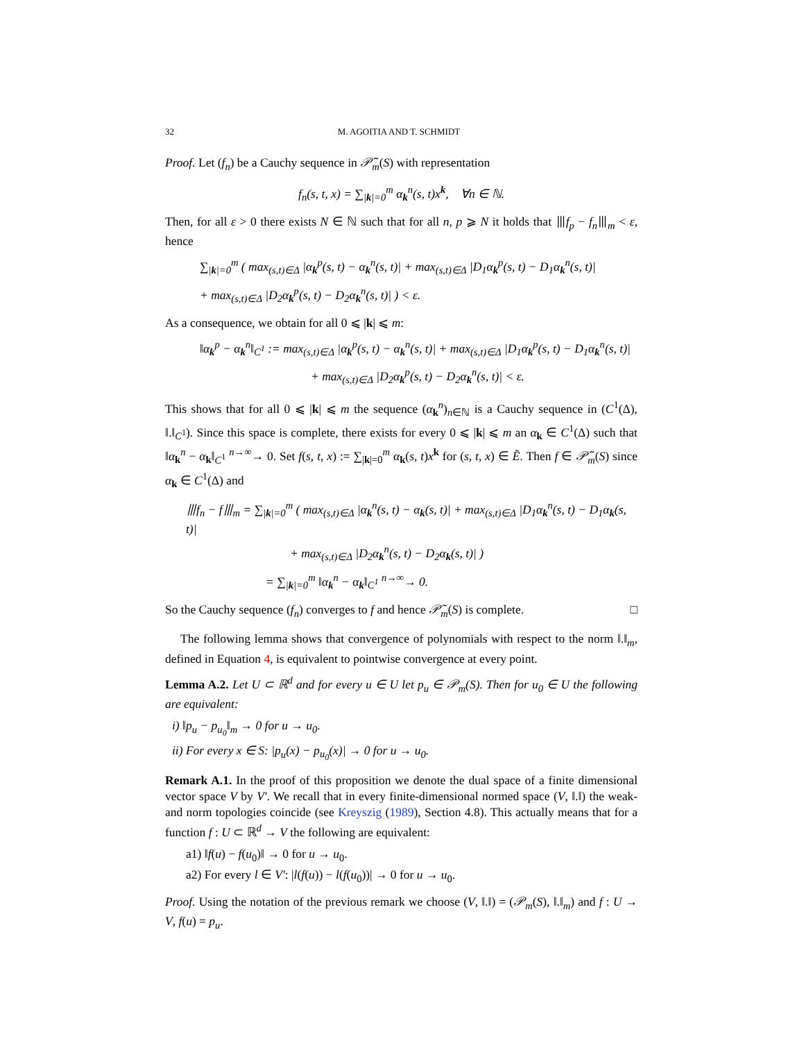32 M. AGOITIA AND T. SCHMIDT
Proof. Let (f<sub>n</sub>) be a Cauchy sequence in 𝒫̃<sub>m</sub>(S) with representation
f<sub>n</sub>(s, t, x) = ∑<sub>|k|=0</sub><sup>m</sup> α<sub>k</sub><sup>n</sup>(s, t)x<sup>k</sup>, ∀n ∈ ℕ.
Then, for all ε > 0 there exists N ∈ ℕ such that for all n, p ⩾ N it holds that ⦀f<sub>p</sub> − f<sub>n</sub>⦀<sub>m</sub> < ε, hence
∑<sub>|k|=0</sub><sup>m</sup> ( max<sub>(s,t)∈Δ</sub> |α<sub>k</sub><sup>p</sup>(s, t) − α<sub>k</sub><sup>n</sup>(s, t)| + max<sub>(s,t)∈Δ</sub> |D<sub>1</sub>α<sub>k</sub><sup>p</sup>(s, t) − D<sub>1</sub>α<sub>k</sub><sup>n</sup>(s, t)|
+ max<sub>(s,t)∈Δ</sub> |D<sub>2</sub>α<sub>k</sub><sup>p</sup>(s, t) − D<sub>2</sub>α<sub>k</sub><sup>n</sup>(s, t)| ) < ε.
As a consequence, we obtain for all 0 ⩽ |k| ⩽ m:
‖α<sub>k</sub><sup>p</sup> − α<sub>k</sub><sup>n</sup>‖<sub>C<sup>1</sup></sub> := max<sub>(s,t)∈Δ</sub> |α<sub>k</sub><sup>p</sup>(s, t) − α<sub>k</sub><sup>n</sup>(s, t)| + max<sub>(s,t)∈Δ</sub> |D<sub>1</sub>α<sub>k</sub><sup>p</sup>(s, t) − D<sub>1</sub>α<sub>k</sub><sup>n</sup>(s, t)|
+ max<sub>(s,t)∈Δ</sub> |D<sub>2</sub>α<sub>k</sub><sup>p</sup>(s, t) − D<sub>2</sub>α<sub>k</sub><sup>n</sup>(s, t)| < ε.
This shows that for all 0 ⩽ |k| ⩽ m the sequence (α<sub>k</sub><sup>n</sup>)<sub>n∈ℕ</sub> is a Cauchy sequence in (C<sup>1</sup>(Δ), ‖.‖<sub>C<sup>1</sup></sub>). Since this space is complete, there exists for every 0 ⩽ |k| ⩽ m an α<sub>k</sub> ∈ C<sup>1</sup>(Δ) such that ‖α<sub>k</sub><sup>n</sup> − α<sub>k</sub>‖<sub>C<sup>1</sup></sub> <sup>n→∞</sup>→ 0. Set f(s, t, x) := ∑<sub>|k|=0</sub><sup>m</sup> α<sub>k</sub>(s, t)x<sup>k</sup> for (s, t, x) ∈ Ẽ. Then f ∈ 𝒫̃<sub>m</sub>(S) since α<sub>k</sub> ∈ C<sup>1</sup>(Δ) and
⦀f<sub>n</sub> − f⦀<sub>m</sub> = ∑<sub>|k|=0</sub><sup>m</sup> ( max<sub>(s,t)∈Δ</sub> |α<sub>k</sub><sup>n</sup>(s, t) − α<sub>k</sub>(s, t)| + max<sub>(s,t)∈Δ</sub> |D<sub>1</sub>α<sub>k</sub><sup>n</sup>(s, t) − D<sub>1</sub>α<sub>k</sub>(s, t)|
+ max<sub>(s,t)∈Δ</sub> |D<sub>2</sub>α<sub>k</sub><sup>n</sup>(s, t) − D<sub>2</sub>α<sub>k</sub>(s, t)| )
= ∑<sub>|k|=0</sub><sup>m</sup> ‖α<sub>k</sub><sup>n</sup> − α<sub>k</sub>‖<sub>C<sup>1</sup></sub> <sup>n→∞</sup>→ 0.
So the Cauchy sequence (f<sub>n</sub>) converges to f and hence 𝒫̃<sub>m</sub>(S) is complete. □
The following lemma shows that convergence of polynomials with respect to the norm ‖.‖<sub>m</sub>, defined in Equation 4, is equivalent to pointwise convergence at every point.
Lemma A.2. Let U ⊂ ℝ<sup>d</sup> and for every u ∈ U let p<sub>u</sub> ∈ 𝒫<sub>m</sub>(S). Then for u<sub>0</sub> ∈ U the following are equivalent:
i) ‖p<sub>u</sub> − p<sub>u<sub>0</sub></sub>‖<sub>m</sub> → 0 for u → u<sub>0</sub>.
ii) For every x ∈ S: |p<sub>u</sub>(x) − p<sub>u<sub>0</sub></sub>(x)| → 0 for u → u<sub>0</sub>.
Remark A.1. In the proof of this proposition we denote the dual space of a finite dimensional vector space V by V′. We recall that in every finite-dimensional normed space (V, ‖.‖) the weak- and norm topologies coincide (see Kreyszig (1989), Section 4.8). This actually means that for a function f : U ⊂ ℝ<sup>d</sup> → V the following are equivalent:
a1) ‖f(u) − f(u<sub>0</sub>)‖ → 0 for u → u<sub>0</sub>.
a2) For every l ∈ V′: |l(f(u)) − l(f(u<sub>0</sub>))| → 0 for u → u<sub>0</sub>.
Proof. Using the notation of the previous remark we choose (V, ‖.‖) = (𝒫<sub>m</sub>(S), ‖.‖<sub>m</sub>) and f : U → V, f(u) = p<sub>u</sub>.